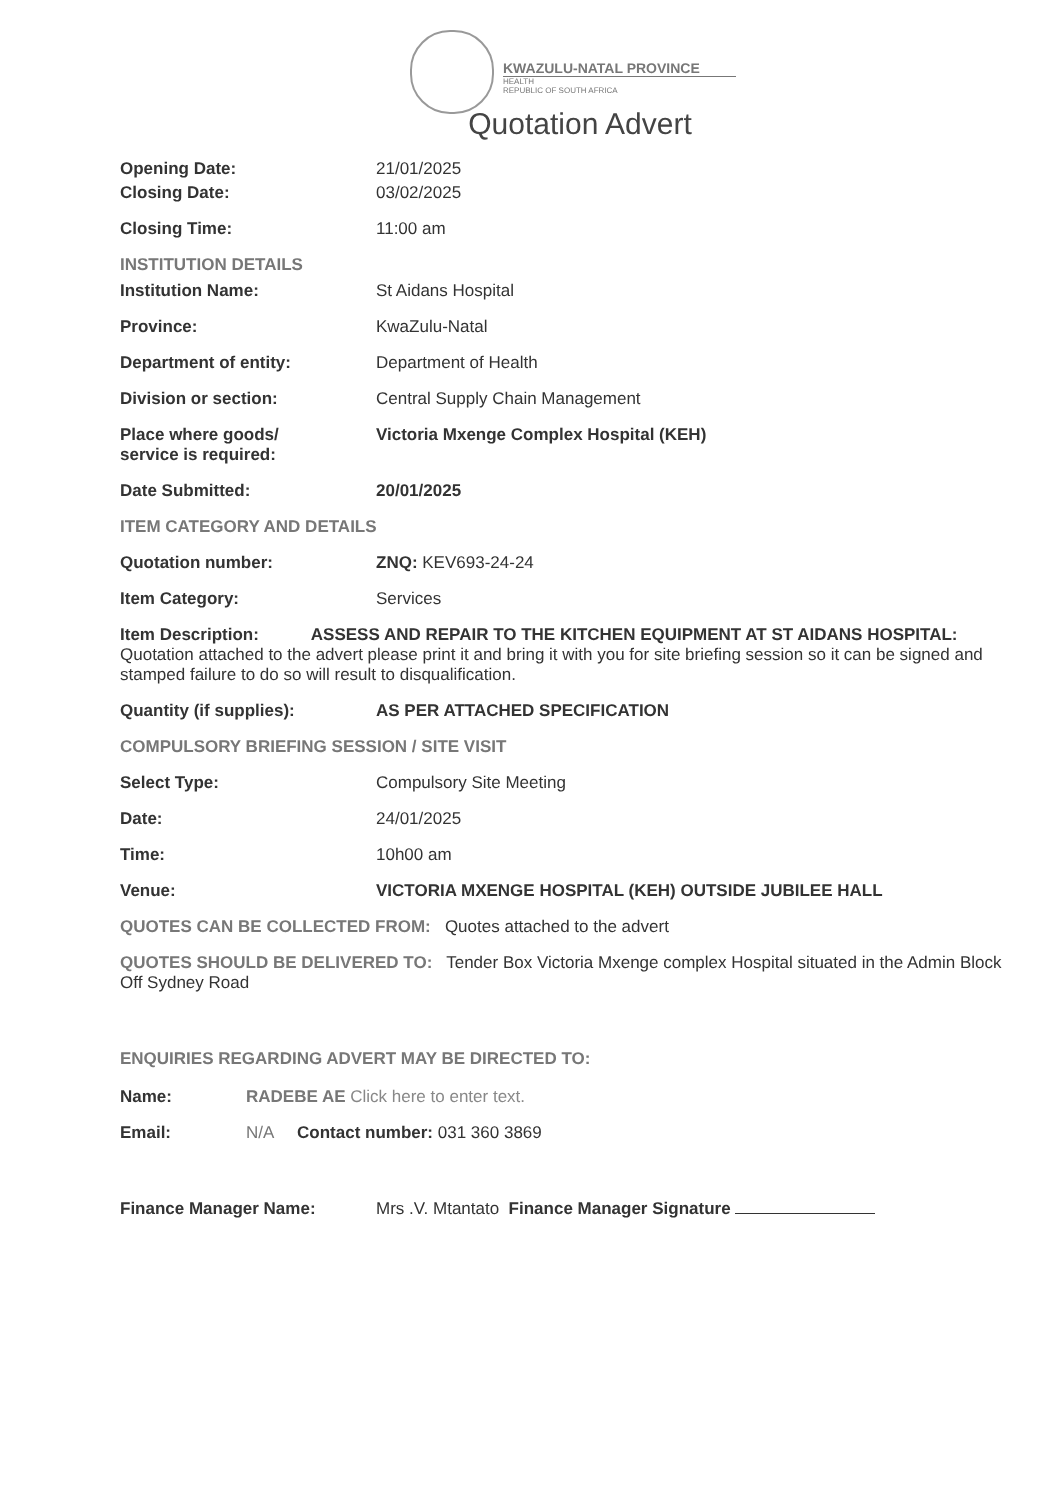KWAZULU-NATAL PROVINCE
HEALTH
REPUBLIC OF SOUTH AFRICA
Quotation Advert
Opening Date: 21/01/2025
Closing Date: 03/02/2025
Closing Time: 11:00 am
INSTITUTION DETAILS
Institution Name: St Aidans Hospital
Province: KwaZulu-Natal
Department of entity: Department of Health
Division or section: Central Supply Chain Management
Place where goods/
service is required:
Victoria Mxenge Complex Hospital (KEH)
Date Submitted: 20/01/2025
ITEM CATEGORY AND DETAILS
Quotation number: ZNQ: KEV693-24-24
Item Category: Services
Item Description: ASSESS AND REPAIR TO THE KITCHEN EQUIPMENT AT ST AIDANS HOSPITAL: Quotation attached to the advert please print it and bring it with you for site briefing session so it can be signed and stamped failure to do so will result to disqualification.
Quantity (if supplies): AS PER ATTACHED SPECIFICATION
COMPULSORY BRIEFING SESSION / SITE VISIT
Select Type: Compulsory Site Meeting
Date: 24/01/2025
Time: 10h00 am
Venue: VICTORIA MXENGE HOSPITAL (KEH) OUTSIDE JUBILEE HALL
QUOTES CAN BE COLLECTED FROM: Quotes attached to the advert
QUOTES SHOULD BE DELIVERED TO: Tender Box Victoria Mxenge complex Hospital situated in the Admin Block Off Sydney Road
ENQUIRIES REGARDING ADVERT MAY BE DIRECTED TO:
Name: RADEBE AE Click here to enter text.
Email: N/A Contact number: 031 360 3869
Finance Manager Name: Mrs .V. Mtantato Finance Manager Signature